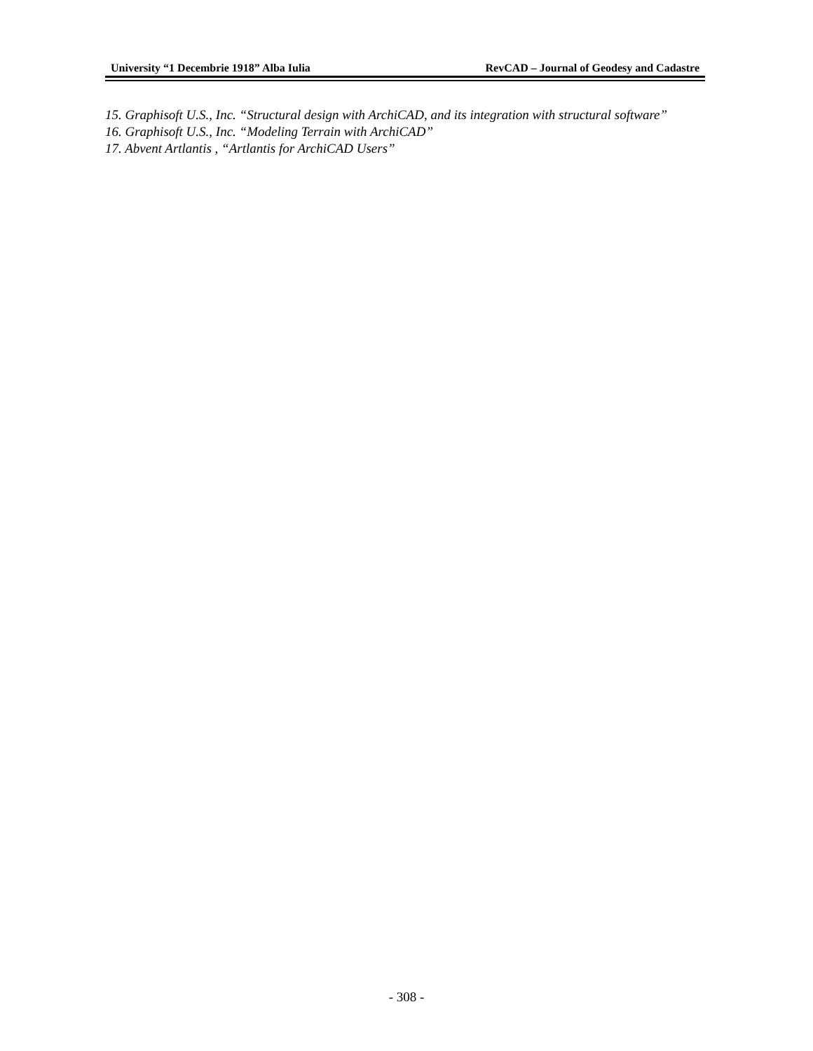University “1 Decembrie 1918” Alba Iulia RevCAD – Journal of Geodesy and Cadastre
15. Graphisoft U.S., Inc. “Structural design with ArchiCAD, and its integration with structural software”
16. Graphisoft U.S., Inc. “Modeling Terrain with ArchiCAD”
17. Abvent Artlantis , “Artlantis for ArchiCAD Users”
- 308 -